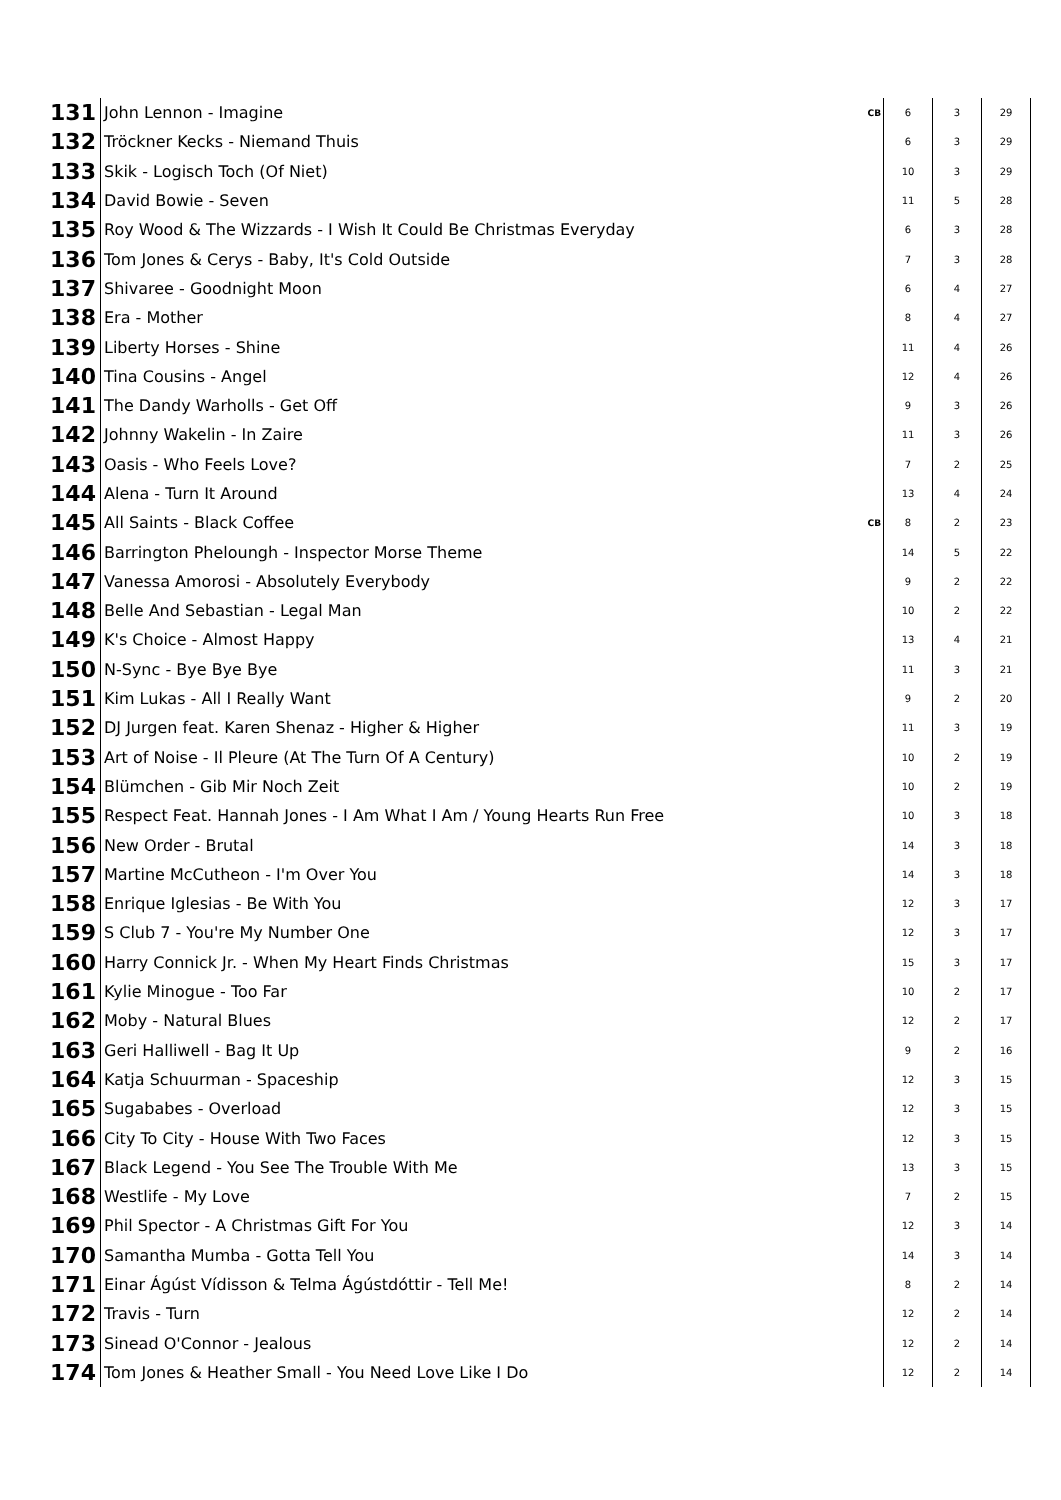| 131 | John Lennon - Imagine | CB | 6 | 3 | 29 |
| 132 | Tröckner Kecks - Niemand Thuis | | 6 | 3 | 29 |
| 133 | Skik - Logisch Toch (Of Niet) | | 10 | 3 | 29 |
| 134 | David Bowie - Seven | | 11 | 5 | 28 |
| 135 | Roy Wood & The Wizzards - I Wish It Could Be Christmas Everyday | | 6 | 3 | 28 |
| 136 | Tom Jones & Cerys - Baby, It's Cold Outside | | 7 | 3 | 28 |
| 137 | Shivaree - Goodnight Moon | | 6 | 4 | 27 |
| 138 | Era - Mother | | 8 | 4 | 27 |
| 139 | Liberty Horses - Shine | | 11 | 4 | 26 |
| 140 | Tina Cousins - Angel | | 12 | 4 | 26 |
| 141 | The Dandy Warholls - Get Off | | 9 | 3 | 26 |
| 142 | Johnny Wakelin - In Zaire | | 11 | 3 | 26 |
| 143 | Oasis - Who Feels Love? | | 7 | 2 | 25 |
| 144 | Alena - Turn It Around | | 13 | 4 | 24 |
| 145 | All Saints - Black Coffee | CB | 8 | 2 | 23 |
| 146 | Barrington Pheloungh - Inspector Morse Theme | | 14 | 5 | 22 |
| 147 | Vanessa Amorosi - Absolutely Everybody | | 9 | 2 | 22 |
| 148 | Belle And Sebastian - Legal Man | | 10 | 2 | 22 |
| 149 | K's Choice - Almost Happy | | 13 | 4 | 21 |
| 150 | N-Sync - Bye Bye Bye | | 11 | 3 | 21 |
| 151 | Kim Lukas - All I Really Want | | 9 | 2 | 20 |
| 152 | DJ Jurgen feat. Karen Shenaz - Higher & Higher | | 11 | 3 | 19 |
| 153 | Art of Noise - Il Pleure (At The Turn Of A Century) | | 10 | 2 | 19 |
| 154 | Blümchen - Gib Mir Noch Zeit | | 10 | 2 | 19 |
| 155 | Respect Feat. Hannah Jones - I Am What I Am / Young Hearts Run Free | | 10 | 3 | 18 |
| 156 | New Order - Brutal | | 14 | 3 | 18 |
| 157 | Martine McCutheon - I'm Over You | | 14 | 3 | 18 |
| 158 | Enrique Iglesias - Be With You | | 12 | 3 | 17 |
| 159 | S Club 7 - You're My Number One | | 12 | 3 | 17 |
| 160 | Harry Connick Jr. - When My Heart Finds Christmas | | 15 | 3 | 17 |
| 161 | Kylie Minogue - Too Far | | 10 | 2 | 17 |
| 162 | Moby - Natural Blues | | 12 | 2 | 17 |
| 163 | Geri Halliwell - Bag It Up | | 9 | 2 | 16 |
| 164 | Katja Schuurman - Spaceship | | 12 | 3 | 15 |
| 165 | Sugababes - Overload | | 12 | 3 | 15 |
| 166 | City To City - House With Two Faces | | 12 | 3 | 15 |
| 167 | Black Legend - You See The Trouble With Me | | 13 | 3 | 15 |
| 168 | Westlife - My Love | | 7 | 2 | 15 |
| 169 | Phil Spector - A Christmas Gift For You | | 12 | 3 | 14 |
| 170 | Samantha Mumba - Gotta Tell You | | 14 | 3 | 14 |
| 171 | Einar Ágúst Vídisson & Telma Ágústdóttir - Tell Me! | | 8 | 2 | 14 |
| 172 | Travis - Turn | | 12 | 2 | 14 |
| 173 | Sinead O'Connor - Jealous | | 12 | 2 | 14 |
| 174 | Tom Jones & Heather Small - You Need Love Like I Do | | 12 | 2 | 14 |